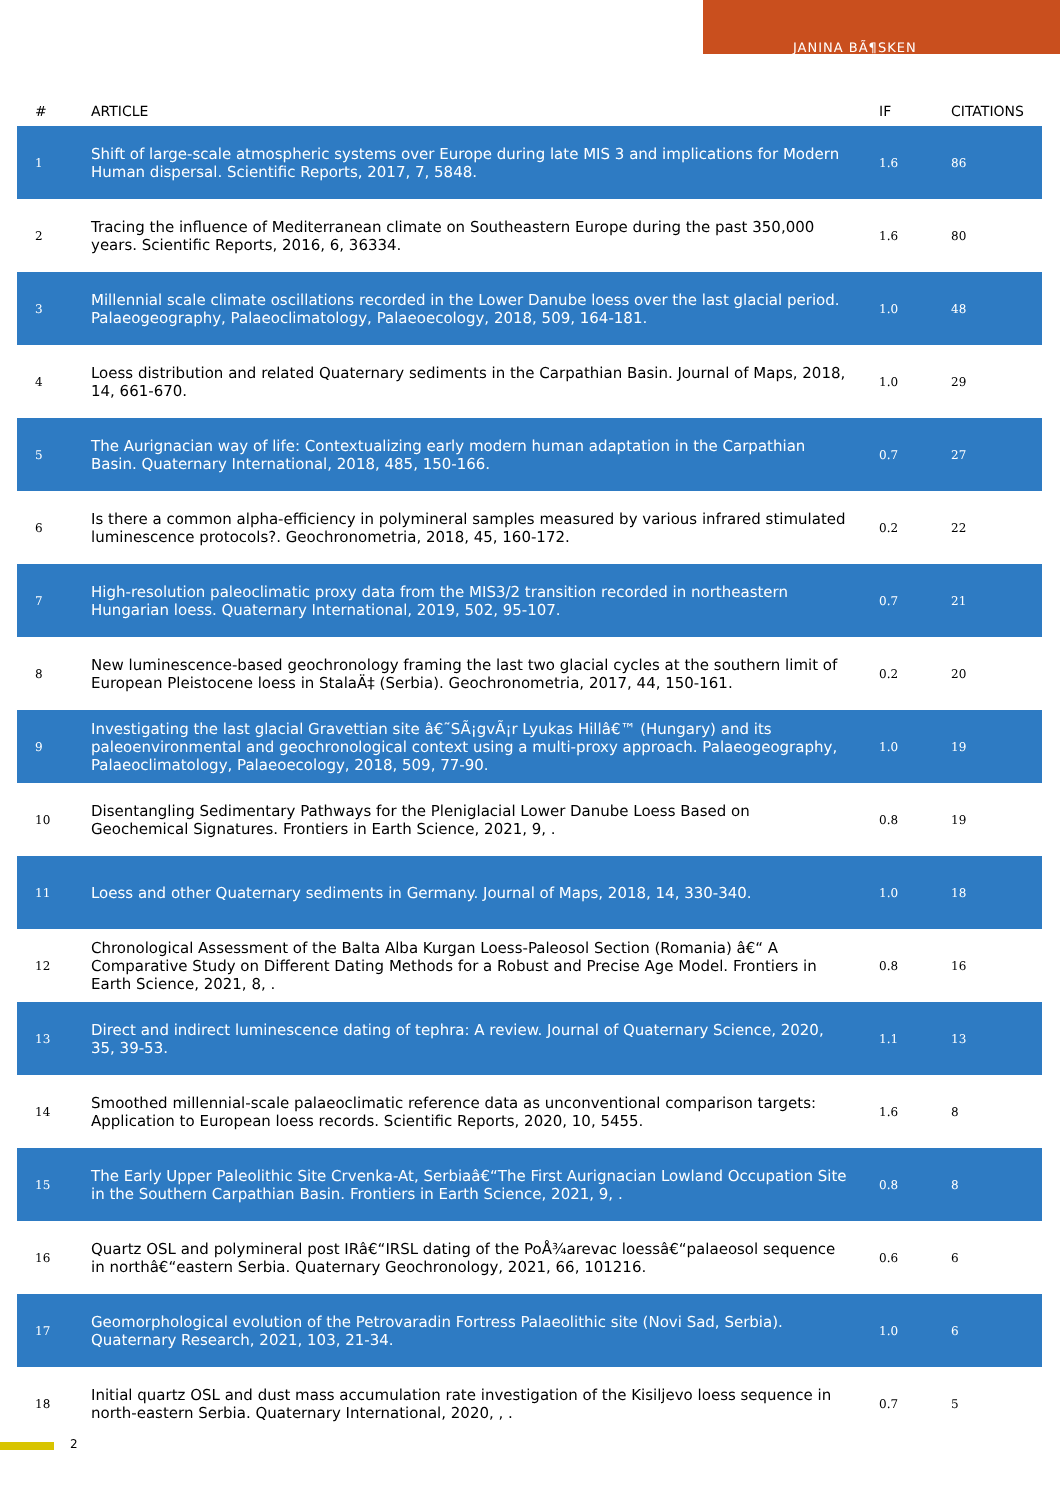JANINA BÃ¶SKEN
| # | ARTICLE | IF | CITATIONS |
| --- | --- | --- | --- |
| 1 | Shift of large-scale atmospheric systems over Europe during late MIS 3 and implications for Modern Human dispersal. Scientific Reports, 2017, 7, 5848. | 1.6 | 86 |
| 2 | Tracing the influence of Mediterranean climate on Southeastern Europe during the past 350,000 years. Scientific Reports, 2016, 6, 36334. | 1.6 | 80 |
| 3 | Millennial scale climate oscillations recorded in the Lower Danube loess over the last glacial period. Palaeogeography, Palaeoclimatology, Palaeoecology, 2018, 509, 164-181. | 1.0 | 48 |
| 4 | Loess distribution and related Quaternary sediments in the Carpathian Basin. Journal of Maps, 2018, 14, 661-670. | 1.0 | 29 |
| 5 | The Aurignacian way of life: Contextualizing early modern human adaptation in the Carpathian Basin. Quaternary International, 2018, 485, 150-166. | 0.7 | 27 |
| 6 | Is there a common alpha-efficiency in polymineral samples measured by various infrared stimulated luminescence protocols?. Geochronometria, 2018, 45, 160-172. | 0.2 | 22 |
| 7 | High-resolution paleoclimatic proxy data from the MIS3/2 transition recorded in northeastern Hungarian loess. Quaternary International, 2019, 502, 95-107. | 0.7 | 21 |
| 8 | New luminescence-based geochronology framing the last two glacial cycles at the southern limit of European Pleistocene loess in StalaÄ‡ (Serbia). Geochronometria, 2017, 44, 150-161. | 0.2 | 20 |
| 9 | Investigating the last glacial Gravettian site â€˜SÃ¡gvÃ¡r Lyukas Hillâ€™ (Hungary) and its paleoenvironmental and geochronological context using a multi-proxy approach. Palaeogeography, Palaeoclimatology, Palaeoecology, 2018, 509, 77-90. | 1.0 | 19 |
| 10 | Disentangling Sedimentary Pathways for the Pleniglacial Lower Danube Loess Based on Geochemical Signatures. Frontiers in Earth Science, 2021, 9, . | 0.8 | 19 |
| 11 | Loess and other Quaternary sediments in Germany. Journal of Maps, 2018, 14, 330-340. | 1.0 | 18 |
| 12 | Chronological Assessment of the Balta Alba Kurgan Loess-Paleosol Section (Romania) â€“ A Comparative Study on Different Dating Methods for a Robust and Precise Age Model. Frontiers in Earth Science, 2021, 8, . | 0.8 | 16 |
| 13 | Direct and indirect luminescence dating of tephra: A review. Journal of Quaternary Science, 2020, 35, 39-53. | 1.1 | 13 |
| 14 | Smoothed millennial-scale palaeoclimatic reference data as unconventional comparison targets: Application to European loess records. Scientific Reports, 2020, 10, 5455. | 1.6 | 8 |
| 15 | The Early Upper Paleolithic Site Crvenka-At, Serbiaâ€“The First Aurignacian Lowland Occupation Site in the Southern Carpathian Basin. Frontiers in Earth Science, 2021, 9, . | 0.8 | 8 |
| 16 | Quartz OSL and polymineral post IRâ€“IRSL dating of the PoÅ¾arevac loessâ€“palaeosol sequence in northâ€“eastern Serbia. Quaternary Geochronology, 2021, 66, 101216. | 0.6 | 6 |
| 17 | Geomorphological evolution of the Petrovaradin Fortress Palaeolithic site (Novi Sad, Serbia). Quaternary Research, 2021, 103, 21-34. | 1.0 | 6 |
| 18 | Initial quartz OSL and dust mass accumulation rate investigation of the Kisiljevo loess sequence in north-eastern Serbia. Quaternary International, 2020, , . | 0.7 | 5 |
2